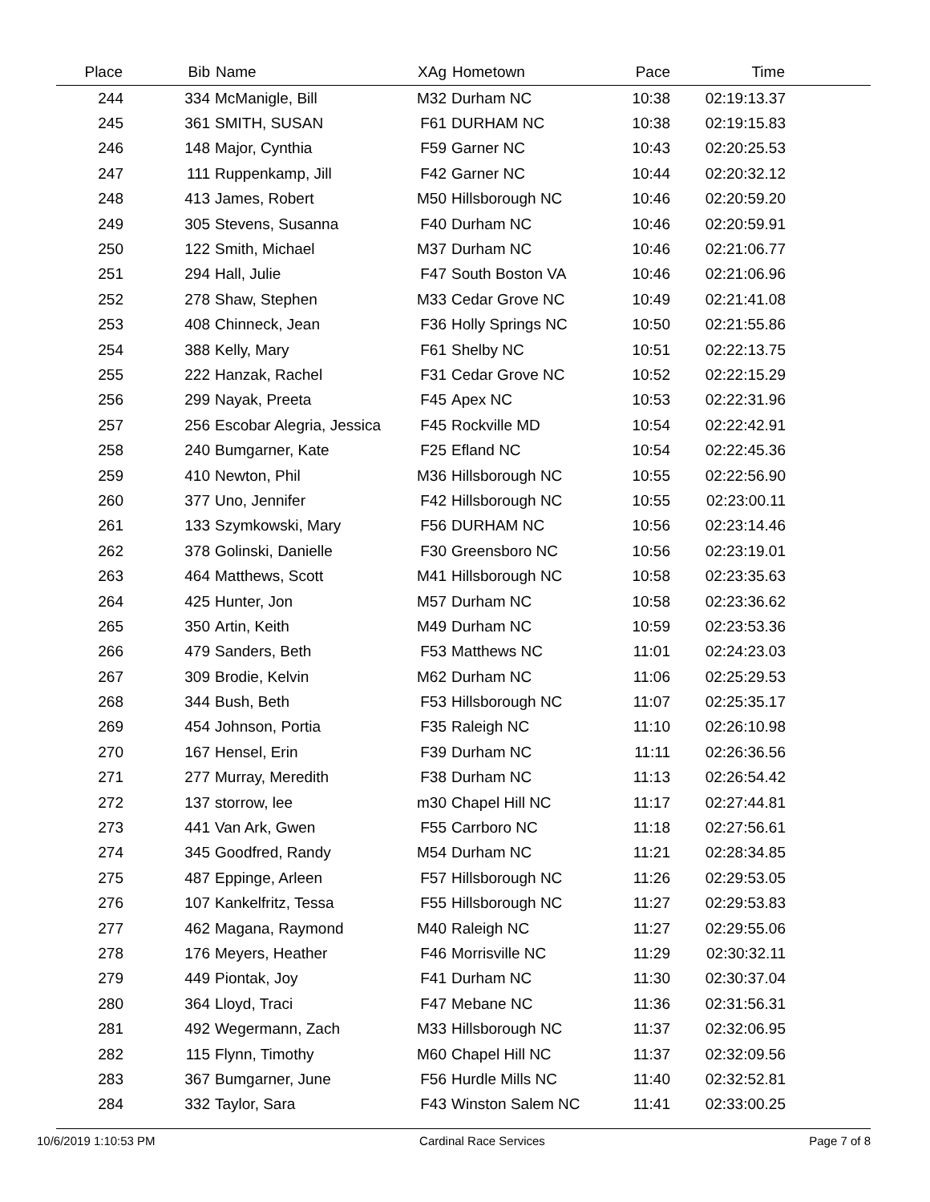| Place | Bib | Name | XAg | Hometown | Pace | Time | |
| --- | --- | --- | --- | --- | --- | --- | --- |
| 244 | 334 | McManigle, Bill | M32 | Durham NC | 10:38 | 02:19:13.37 | |
| 245 | 361 | SMITH, SUSAN | F61 | DURHAM NC | 10:38 | 02:19:15.83 | |
| 246 | 148 | Major, Cynthia | F59 | Garner NC | 10:43 | 02:20:25.53 | |
| 247 | 111 | Ruppenkamp, Jill | F42 | Garner NC | 10:44 | 02:20:32.12 | |
| 248 | 413 | James, Robert | M50 | Hillsborough NC | 10:46 | 02:20:59.20 | |
| 249 | 305 | Stevens, Susanna | F40 | Durham NC | 10:46 | 02:20:59.91 | |
| 250 | 122 | Smith, Michael | M37 | Durham NC | 10:46 | 02:21:06.77 | |
| 251 | 294 | Hall, Julie | F47 | South Boston VA | 10:46 | 02:21:06.96 | |
| 252 | 278 | Shaw, Stephen | M33 | Cedar Grove NC | 10:49 | 02:21:41.08 | |
| 253 | 408 | Chinneck, Jean | F36 | Holly Springs NC | 10:50 | 02:21:55.86 | |
| 254 | 388 | Kelly, Mary | F61 | Shelby NC | 10:51 | 02:22:13.75 | |
| 255 | 222 | Hanzak, Rachel | F31 | Cedar Grove NC | 10:52 | 02:22:15.29 | |
| 256 | 299 | Nayak, Preeta | F45 | Apex NC | 10:53 | 02:22:31.96 | |
| 257 | 256 | Escobar Alegria, Jessica | F45 | Rockville MD | 10:54 | 02:22:42.91 | |
| 258 | 240 | Bumgarner, Kate | F25 | Efland NC | 10:54 | 02:22:45.36 | |
| 259 | 410 | Newton, Phil | M36 | Hillsborough NC | 10:55 | 02:22:56.90 | |
| 260 | 377 | Uno, Jennifer | F42 | Hillsborough NC | 10:55 | 02:23:00.11 | |
| 261 | 133 | Szymkowski, Mary | F56 | DURHAM NC | 10:56 | 02:23:14.46 | |
| 262 | 378 | Golinski, Danielle | F30 | Greensboro NC | 10:56 | 02:23:19.01 | |
| 263 | 464 | Matthews, Scott | M41 | Hillsborough NC | 10:58 | 02:23:35.63 | |
| 264 | 425 | Hunter, Jon | M57 | Durham NC | 10:58 | 02:23:36.62 | |
| 265 | 350 | Artin, Keith | M49 | Durham NC | 10:59 | 02:23:53.36 | |
| 266 | 479 | Sanders, Beth | F53 | Matthews NC | 11:01 | 02:24:23.03 | |
| 267 | 309 | Brodie, Kelvin | M62 | Durham NC | 11:06 | 02:25:29.53 | |
| 268 | 344 | Bush, Beth | F53 | Hillsborough NC | 11:07 | 02:25:35.17 | |
| 269 | 454 | Johnson, Portia | F35 | Raleigh NC | 11:10 | 02:26:10.98 | |
| 270 | 167 | Hensel, Erin | F39 | Durham NC | 11:11 | 02:26:36.56 | |
| 271 | 277 | Murray, Meredith | F38 | Durham NC | 11:13 | 02:26:54.42 | |
| 272 | 137 | storrow, lee | m30 | Chapel Hill NC | 11:17 | 02:27:44.81 | |
| 273 | 441 | Van Ark, Gwen | F55 | Carrboro NC | 11:18 | 02:27:56.61 | |
| 274 | 345 | Goodfred, Randy | M54 | Durham NC | 11:21 | 02:28:34.85 | |
| 275 | 487 | Eppinge, Arleen | F57 | Hillsborough NC | 11:26 | 02:29:53.05 | |
| 276 | 107 | Kankelfritz, Tessa | F55 | Hillsborough NC | 11:27 | 02:29:53.83 | |
| 277 | 462 | Magana, Raymond | M40 | Raleigh NC | 11:27 | 02:29:55.06 | |
| 278 | 176 | Meyers, Heather | F46 | Morrisville NC | 11:29 | 02:30:32.11 | |
| 279 | 449 | Piontak, Joy | F41 | Durham NC | 11:30 | 02:30:37.04 | |
| 280 | 364 | Lloyd, Traci | F47 | Mebane NC | 11:36 | 02:31:56.31 | |
| 281 | 492 | Wegermann, Zach | M33 | Hillsborough NC | 11:37 | 02:32:06.95 | |
| 282 | 115 | Flynn, Timothy | M60 | Chapel Hill NC | 11:37 | 02:32:09.56 | |
| 283 | 367 | Bumgarner, June | F56 | Hurdle Mills NC | 11:40 | 02:32:52.81 | |
| 284 | 332 | Taylor, Sara | F43 | Winston Salem NC | 11:41 | 02:33:00.25 | |
10/6/2019 1:10:53 PM Cardinal Race Services Page 7 of 8